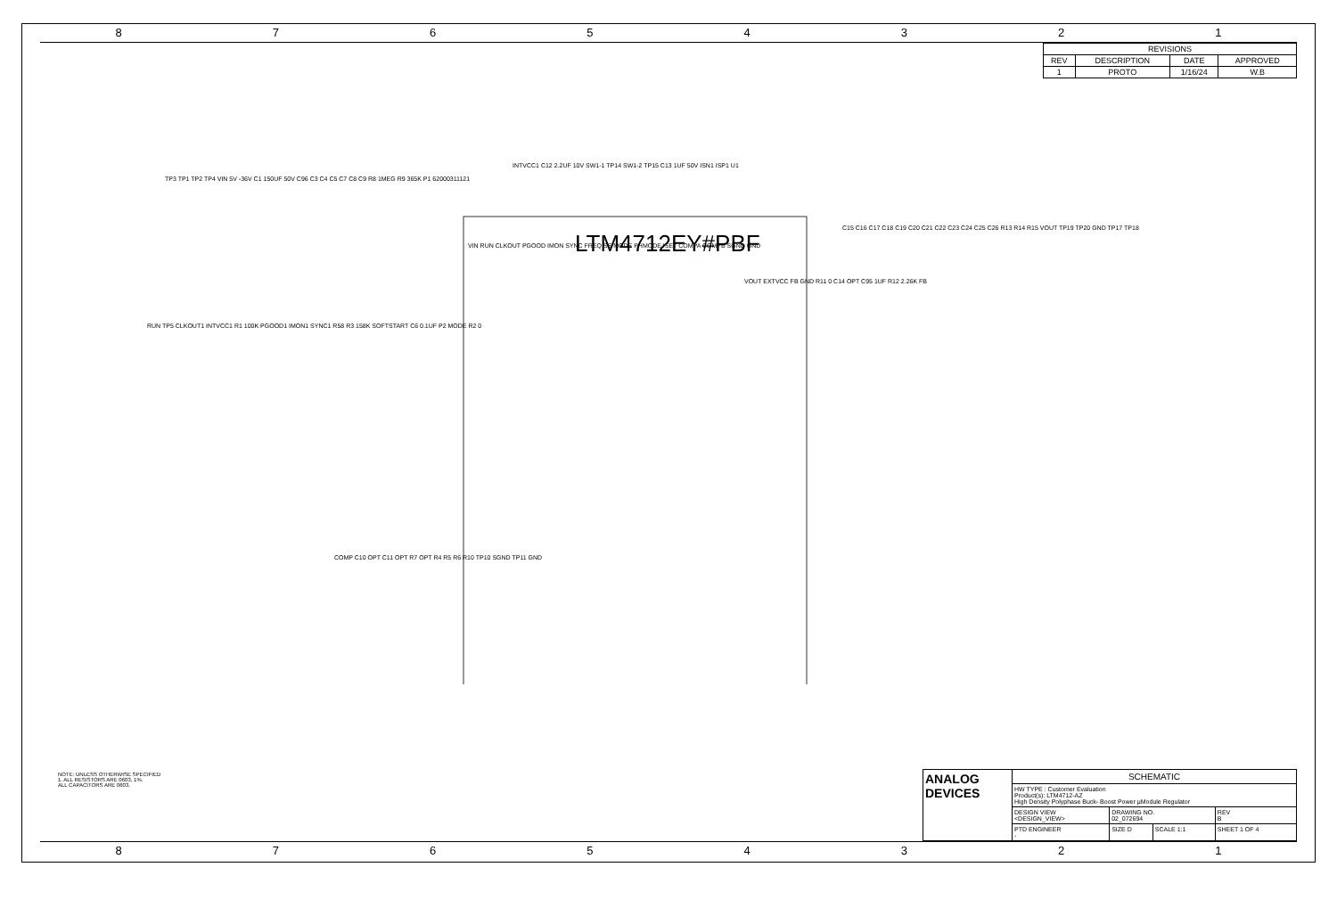87654321
| REVISIONS | | | |
| --- | --- | --- | --- |
| REV | DESCRIPTION | DATE | APPROVED |
| 1 | PROTO | 1/16/24 | W.B |
LTM4712EY#PBF
TP3 TP1 TP2 TP4 VIN 5V -36V C1 150UF 50V C96 C3 C4 C5 C7 C8 C9 R8 1MEG R9 365K P1 62000311121
INTVCC1 C12 2.2UF 10V SW1-1 TP14 SW1-2 TP15 C13 1UF 50V ISN1 ISP1 U1
C15 C16 C17 C18 C19 C20 C21 C22 C23 C24 C25 C26 R13 R14 R15 VOUT TP19 TP20 GND TP17 TP18
RUN TP5 CLKOUT1 INTVCC1 R1 100K PGOOD1 IMON1 SYNC1 R58 R3 158K SOFTSTART C6 0.1UF P2 MODE R2 0
VIN RUN CLKOUT PGOOD IMON SYNC FREQ SS MODE PHMODE ISET COMPA COMPB SGND GND
VOUT EXTVCC FB GND R11 0 C14 OPT C95 1UF R12 2.26K FB
COMP C10 OPT C11 OPT R7 OPT R4 R5 R6 R10 TP10 SGND TP11 GND
NOTE: UNLESS OTHERWISE SPECIFIED
1. ALL RESISTORS ARE 0603, 1%.
ALL CAPACITORS ARE 0603.
| ANALOG DEVICES | SCHEMATIC | | | |
| | HW TYPE : Customer Evaluation Product(s): LTM4712-AZ High Density Polyphase Buck- Boost Power µModule Regulator | | | |
| | DESIGN VIEW <DESIGN_VIEW> | DRAWING NO. 02_072694 | | REV B |
| | PTD ENGINEER - | SIZE D | SCALE 1:1 | SHEET 1 OF 4 |
87654321